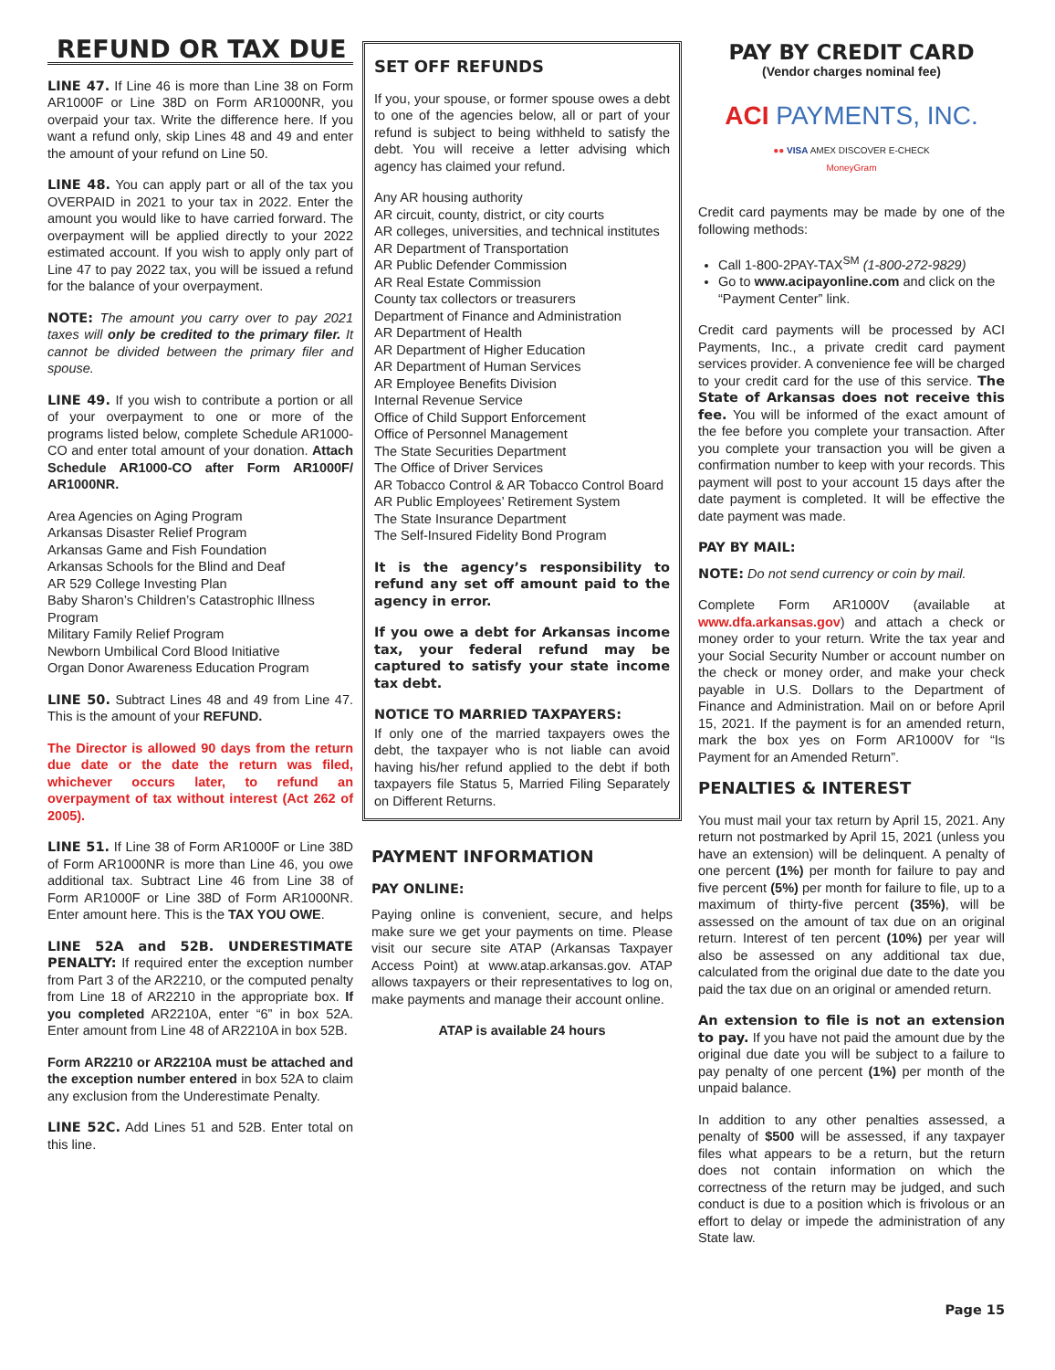REFUND OR TAX DUE
LINE 47. If Line 46 is more than Line 38 on Form AR1000F or Line 38D on Form AR1000NR, you overpaid your tax. Write the difference here. If you want a refund only, skip Lines 48 and 49 and enter the amount of your refund on Line 50.
LINE 48. You can apply part or all of the tax you OVERPAID in 2021 to your tax in 2022. Enter the amount you would like to have carried forward. The overpayment will be applied directly to your 2022 estimated account. If you wish to apply only part of Line 47 to pay 2022 tax, you will be issued a refund for the balance of your overpayment.
NOTE: The amount you carry over to pay 2021 taxes will only be credited to the primary filer. It cannot be divided between the primary filer and spouse.
LINE 49. If you wish to contribute a portion or all of your overpayment to one or more of the programs listed below, complete Schedule AR1000-CO and enter total amount of your donation. Attach Schedule AR1000-CO after Form AR1000F/ AR1000NR.
Area Agencies on Aging Program
Arkansas Disaster Relief Program
Arkansas Game and Fish Foundation
Arkansas Schools for the Blind and Deaf
AR 529 College Investing Plan
Baby Sharon’s Children’s Catastrophic Illness Program
Military Family Relief Program
Newborn Umbilical Cord Blood Initiative
Organ Donor Awareness Education Program
LINE 50. Subtract Lines 48 and 49 from Line 47. This is the amount of your REFUND.
The Director is allowed 90 days from the return due date or the date the return was filed, whichever occurs later, to refund an overpayment of tax without interest (Act 262 of 2005).
LINE 51. If Line 38 of Form AR1000F or Line 38D of Form AR1000NR is more than Line 46, you owe additional tax. Subtract Line 46 from Line 38 of Form AR1000F or Line 38D of Form AR1000NR. Enter amount here. This is the TAX YOU OWE.
LINE 52A and 52B. UNDERESTIMATE PENALTY: If required enter the exception number from Part 3 of the AR2210, or the computed penalty from Line 18 of AR2210 in the appropriate box. If you completed AR2210A, enter “6” in box 52A. Enter amount from Line 48 of AR2210A in box 52B.
Form AR2210 or AR2210A must be attached and the exception number entered in box 52A to claim any exclusion from the Underestimate Penalty.
LINE 52C. Add Lines 51 and 52B. Enter total on this line.
SET OFF REFUNDS
If you, your spouse, or former spouse owes a debt to one of the agencies below, all or part of your refund is subject to being withheld to satisfy the debt. You will receive a letter advising which agency has claimed your refund.
Any AR housing authority
AR circuit, county, district, or city courts
AR colleges, universities, and technical institutes
AR Department of Transportation
AR Public Defender Commission
AR Real Estate Commission
County tax collectors or treasurers
Department of Finance and Administration
AR Department of Health
AR Department of Higher Education
AR Department of Human Services
AR Employee Benefits Division
Internal Revenue Service
Office of Child Support Enforcement
Office of Personnel Management
The State Securities Department
The Office of Driver Services
AR Tobacco Control & AR Tobacco Control Board
AR Public Employees’ Retirement System
The State Insurance Department
The Self-Insured Fidelity Bond Program
It is the agency’s responsibility to refund any set off amount paid to the agency in error.
If you owe a debt for Arkansas income tax, your federal refund may be captured to satisfy your state income tax debt.
NOTICE TO MARRIED TAXPAYERS:
If only one of the married taxpayers owes the debt, the taxpayer who is not liable can avoid having his/her refund applied to the debt if both taxpayers file Status 5, Married Filing Separately on Different Returns.
PAYMENT INFORMATION
PAY ONLINE:
Paying online is convenient, secure, and helps make sure we get your payments on time. Please visit our secure site ATAP (Arkansas Taxpayer Access Point) at www.atap.arkansas.gov. ATAP allows taxpayers or their representatives to log on, make payments and manage their account online.
ATAP is available 24 hours
PAY BY CREDIT CARD
(Vendor charges nominal fee)
ACI PAYMENTS, INC.
●● VISA AMEX DISCOVER E-CHECK
MoneyGram
Credit card payments may be made by one of the following methods:
Call 1-800-2PAY-TAX<sup>SM</sup> (1-800-272-9829)
Go to www.acipayonline.com and click on the “Payment Center” link.
Credit card payments will be processed by ACI Payments, Inc., a private credit card payment services provider. A convenience fee will be charged to your credit card for the use of this service. The State of Arkansas does not receive this fee. You will be informed of the exact amount of the fee before you complete your transaction. After you complete your transaction you will be given a confirmation number to keep with your records. This payment will post to your account 15 days after the date payment is completed. It will be effective the date payment was made.
PAY BY MAIL:
NOTE: Do not send currency or coin by mail.
Complete Form AR1000V (available at www.dfa.arkansas.gov) and attach a check or money order to your return. Write the tax year and your Social Security Number or account number on the check or money order, and make your check payable in U.S. Dollars to the Department of Finance and Administration. Mail on or before April 15, 2021. If the payment is for an amended return, mark the box yes on Form AR1000V for “Is Payment for an Amended Return”.
PENALTIES & INTEREST
You must mail your tax return by April 15, 2021. Any return not postmarked by April 15, 2021 (unless you have an extension) will be delinquent. A penalty of one percent (1%) per month for failure to pay and five percent (5%) per month for failure to file, up to a maximum of thirty-five percent (35%), will be assessed on the amount of tax due on an original return. Interest of ten percent (10%) per year will also be assessed on any additional tax due, calculated from the original due date to the date you paid the tax due on an original or amended return.
An extension to file is not an extension to pay. If you have not paid the amount due by the original due date you will be subject to a failure to pay penalty of one percent (1%) per month of the unpaid balance.
In addition to any other penalties assessed, a penalty of $500 will be assessed, if any taxpayer files what appears to be a return, but the return does not contain information on which the correctness of the return may be judged, and such conduct is due to a position which is frivolous or an effort to delay or impede the administration of any State law.
Page 15